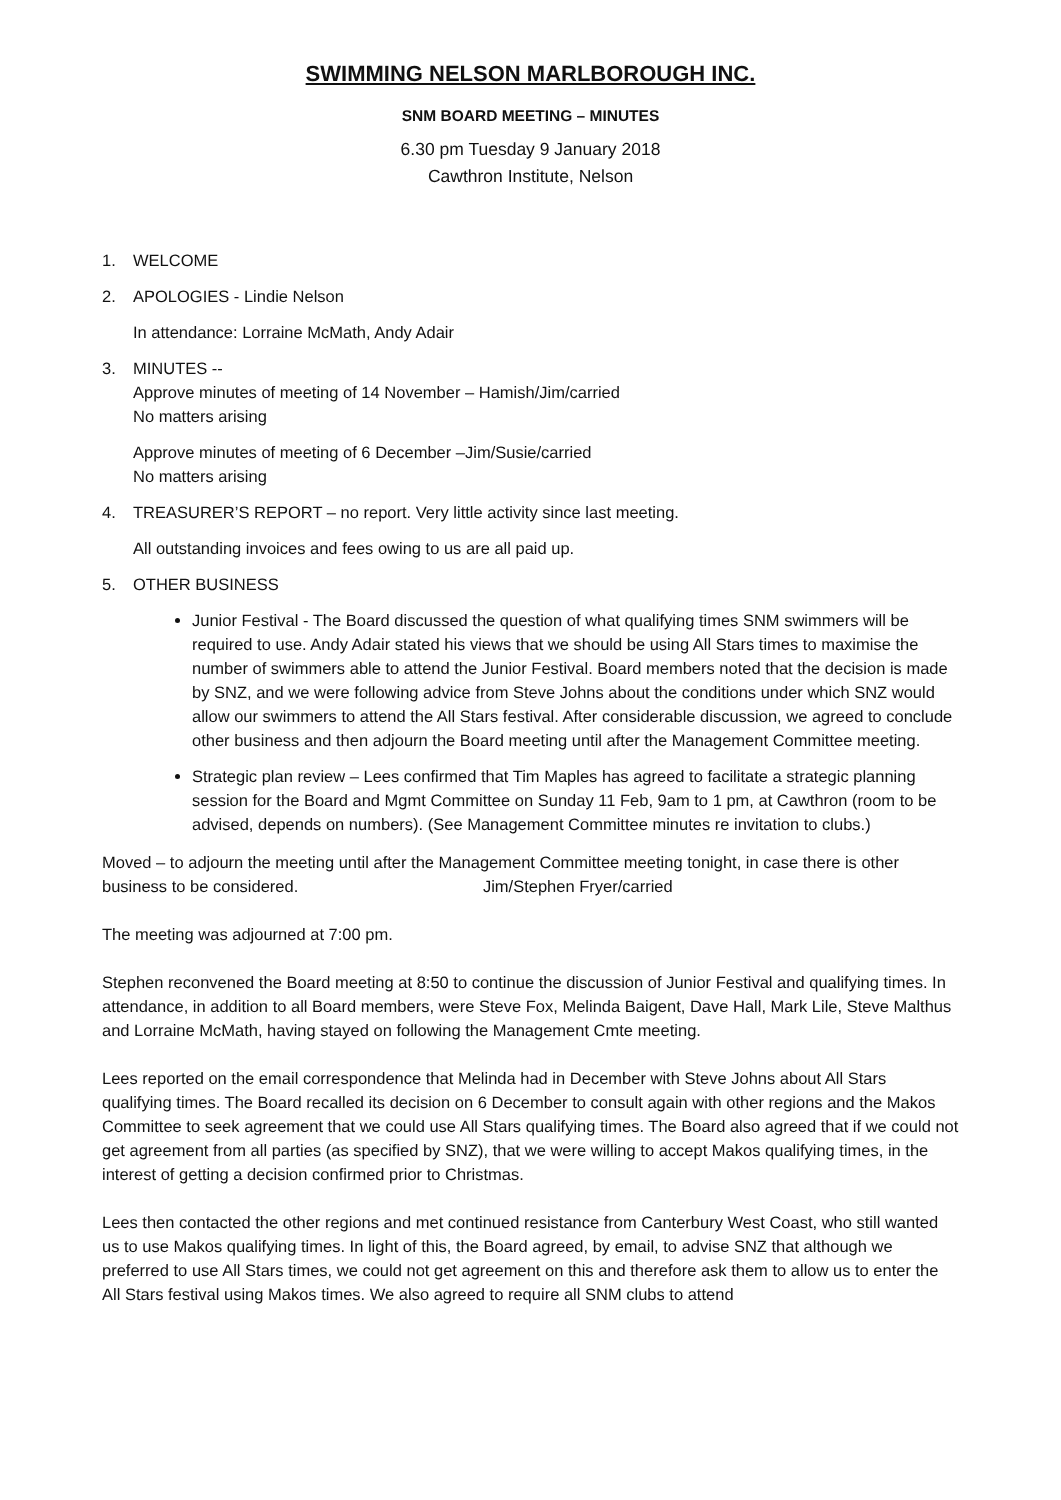SWIMMING NELSON MARLBOROUGH INC.
SNM BOARD MEETING – MINUTES
6.30 pm Tuesday 9 January 2018
Cawthron Institute, Nelson
1. WELCOME
2. APOLOGIES - Lindie Nelson
In attendance: Lorraine McMath, Andy Adair
3. MINUTES --
Approve minutes of meeting of 14 November – Hamish/Jim/carried
No matters arising
Approve minutes of meeting of 6 December –Jim/Susie/carried
No matters arising
4. TREASURER’S REPORT – no report. Very little activity since last meeting.
All outstanding invoices and fees owing to us are all paid up.
5. OTHER BUSINESS
Junior Festival - The Board discussed the question of what qualifying times SNM swimmers will be required to use. Andy Adair stated his views that we should be using All Stars times to maximise the number of swimmers able to attend the Junior Festival. Board members noted that the decision is made by SNZ, and we were following advice from Steve Johns about the conditions under which SNZ would allow our swimmers to attend the All Stars festival. After considerable discussion, we agreed to conclude other business and then adjourn the Board meeting until after the Management Committee meeting.
Strategic plan review – Lees confirmed that Tim Maples has agreed to facilitate a strategic planning session for the Board and Mgmt Committee on Sunday 11 Feb, 9am to 1 pm, at Cawthron (room to be advised, depends on numbers). (See Management Committee minutes re invitation to clubs.)
Moved – to adjourn the meeting until after the Management Committee meeting tonight, in case there is other business to be considered. Jim/Stephen Fryer/carried
The meeting was adjourned at 7:00 pm.
Stephen reconvened the Board meeting at 8:50 to continue the discussion of Junior Festival and qualifying times. In attendance, in addition to all Board members, were Steve Fox, Melinda Baigent, Dave Hall, Mark Lile, Steve Malthus and Lorraine McMath, having stayed on following the Management Cmte meeting.
Lees reported on the email correspondence that Melinda had in December with Steve Johns about All Stars qualifying times. The Board recalled its decision on 6 December to consult again with other regions and the Makos Committee to seek agreement that we could use All Stars qualifying times. The Board also agreed that if we could not get agreement from all parties (as specified by SNZ), that we were willing to accept Makos qualifying times, in the interest of getting a decision confirmed prior to Christmas.
Lees then contacted the other regions and met continued resistance from Canterbury West Coast, who still wanted us to use Makos qualifying times. In light of this, the Board agreed, by email, to advise SNZ that although we preferred to use All Stars times, we could not get agreement on this and therefore ask them to allow us to enter the All Stars festival using Makos times. We also agreed to require all SNM clubs to attend